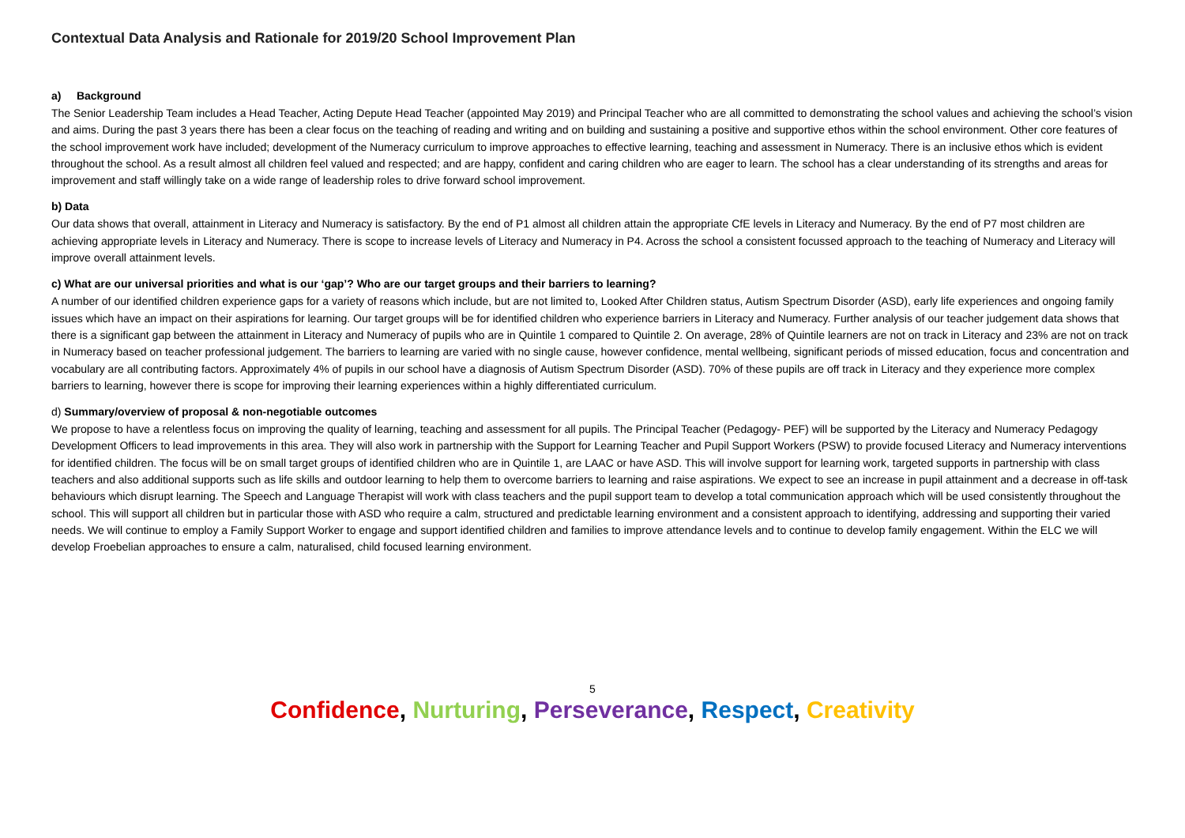Contextual Data Analysis and Rationale for 2019/20 School Improvement Plan
a) Background
The Senior Leadership Team includes a Head Teacher, Acting Depute Head Teacher (appointed May 2019) and Principal Teacher who are all committed to demonstrating the school values and achieving the school’s vision and aims. During the past 3 years there has been a clear focus on the teaching of reading and writing and on building and sustaining a positive and supportive ethos within the school environment. Other core features of the school improvement work have included; development of the Numeracy curriculum to improve approaches to effective learning, teaching and assessment in Numeracy. There is an inclusive ethos which is evident throughout the school. As a result almost all children feel valued and respected; and are happy, confident and caring children who are eager to learn. The school has a clear understanding of its strengths and areas for improvement and staff willingly take on a wide range of leadership roles to drive forward school improvement.
b) Data
Our data shows that overall, attainment in Literacy and Numeracy is satisfactory. By the end of P1 almost all children attain the appropriate CfE levels in Literacy and Numeracy. By the end of P7 most children are achieving appropriate levels in Literacy and Numeracy. There is scope to increase levels of Literacy and Numeracy in P4. Across the school a consistent focussed approach to the teaching of Numeracy and Literacy will improve overall attainment levels.
c) What are our universal priorities and what is our ‘gap’? Who are our target groups and their barriers to learning?
A number of our identified children experience gaps for a variety of reasons which include, but are not limited to, Looked After Children status, Autism Spectrum Disorder (ASD), early life experiences and ongoing family issues which have an impact on their aspirations for learning. Our target groups will be for identified children who experience barriers in Literacy and Numeracy. Further analysis of our teacher judgement data shows that there is a significant gap between the attainment in Literacy and Numeracy of pupils who are in Quintile 1 compared to Quintile 2. On average, 28% of Quintile learners are not on track in Literacy and 23% are not on track in Numeracy based on teacher professional judgement. The barriers to learning are varied with no single cause, however confidence, mental wellbeing, significant periods of missed education, focus and concentration and vocabulary are all contributing factors. Approximately 4% of pupils in our school have a diagnosis of Autism Spectrum Disorder (ASD). 70% of these pupils are off track in Literacy and they experience more complex barriers to learning, however there is scope for improving their learning experiences within a highly differentiated curriculum.
d) Summary/overview of proposal & non-negotiable outcomes
We propose to have a relentless focus on improving the quality of learning, teaching and assessment for all pupils. The Principal Teacher (Pedagogy- PEF) will be supported by the Literacy and Numeracy Pedagogy Development Officers to lead improvements in this area. They will also work in partnership with the Support for Learning Teacher and Pupil Support Workers (PSW) to provide focused Literacy and Numeracy interventions for identified children. The focus will be on small target groups of identified children who are in Quintile 1, are LAAC or have ASD. This will involve support for learning work, targeted supports in partnership with class teachers and also additional supports such as life skills and outdoor learning to help them to overcome barriers to learning and raise aspirations. We expect to see an increase in pupil attainment and a decrease in off-task behaviours which disrupt learning. The Speech and Language Therapist will work with class teachers and the pupil support team to develop a total communication approach which will be used consistently throughout the school. This will support all children but in particular those with ASD who require a calm, structured and predictable learning environment and a consistent approach to identifying, addressing and supporting their varied needs. We will continue to employ a Family Support Worker to engage and support identified children and families to improve attendance levels and to continue to develop family engagement. Within the ELC we will develop Froebelian approaches to ensure a calm, naturalised, child focused learning environment.
5
Confidence, Nurturing, Perseverance, Respect, Creativity